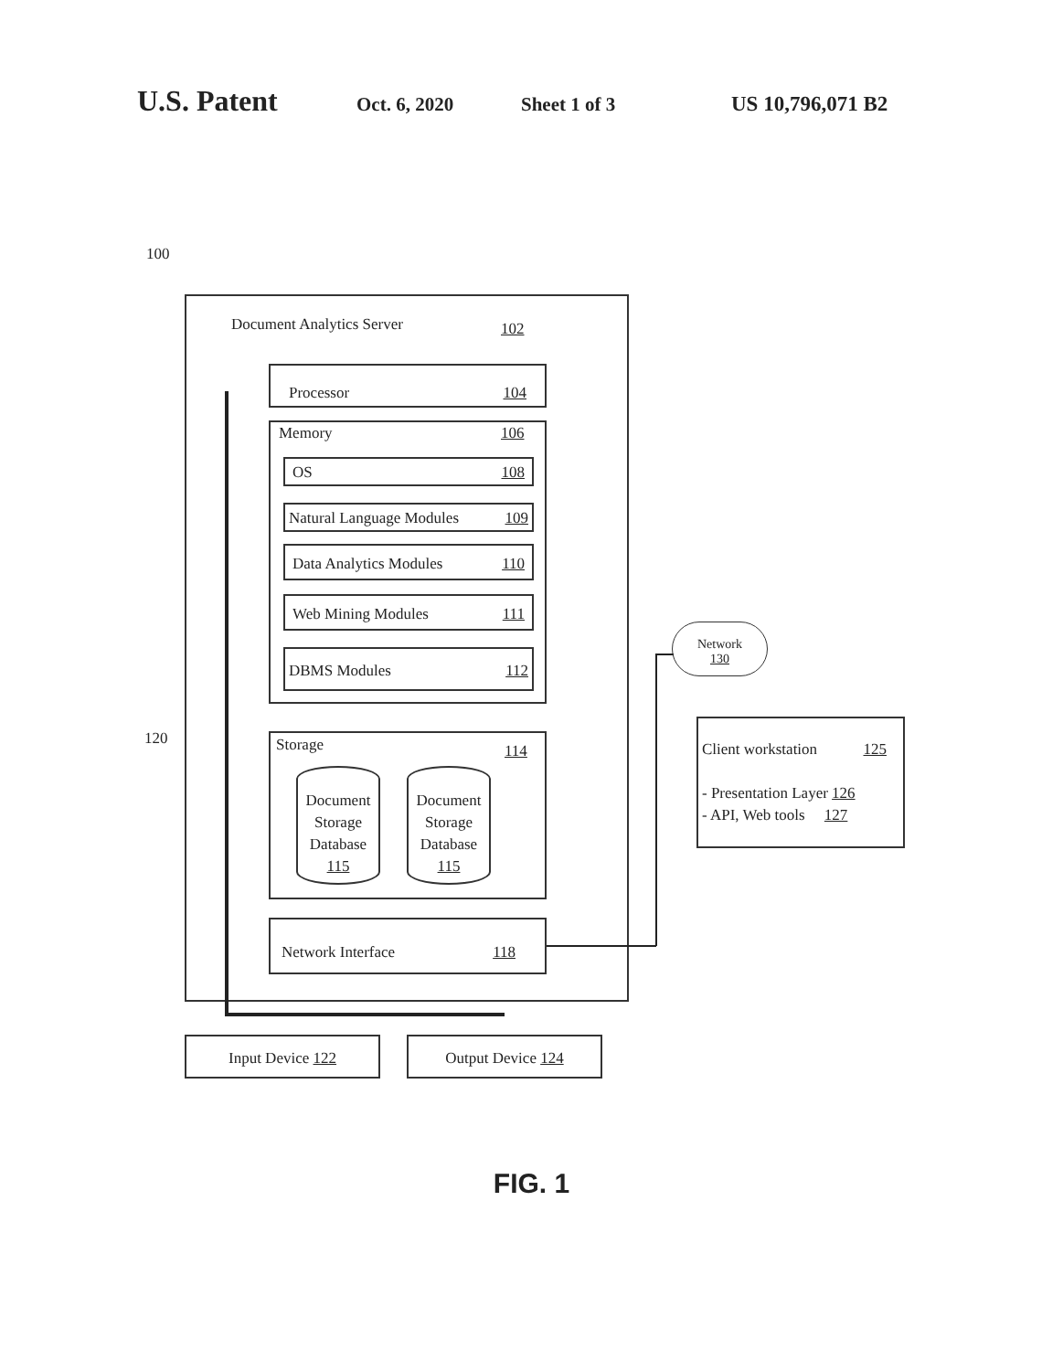U.S. Patent
Oct. 6, 2020 Sheet 1 of 3 US 10,796,071 B2
100
Document Analytics Server 102
Processor 104
Memory 106
OS 108
Natural Language Modules 109
Data Analytics Modules 110
Web Mining Modules 111
DBMS Modules 112
Storage 114
Document Storage Database 115
Document Storage Database 115
Network Interface 118
120
Input Device 122 Output Device 124
Network
130
Client workstation 125
- Presentation Layer 126
- API, Web tools 127
FIG. 1